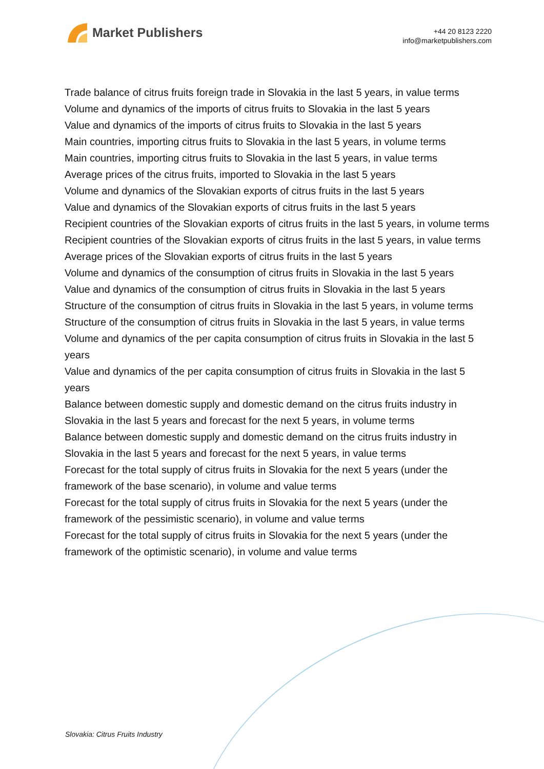Market Publishers
+44 20 8123 2220
info@marketpublishers.com
Trade balance of citrus fruits foreign trade in Slovakia in the last 5 years, in value terms
Volume and dynamics of the imports of citrus fruits to Slovakia in the last 5 years
Value and dynamics of the imports of citrus fruits to Slovakia in the last 5 years
Main countries, importing citrus fruits to Slovakia in the last 5 years, in volume terms
Main countries, importing citrus fruits to Slovakia in the last 5 years, in value terms
Average prices of the citrus fruits, imported to Slovakia in the last 5 years
Volume and dynamics of the Slovakian exports of citrus fruits in the last 5 years
Value and dynamics of the Slovakian exports of citrus fruits in the last 5 years
Recipient countries of the Slovakian exports of citrus fruits in the last 5 years, in volume terms
Recipient countries of the Slovakian exports of citrus fruits in the last 5 years, in value terms
Average prices of the Slovakian exports of citrus fruits in the last 5 years
Volume and dynamics of the consumption of citrus fruits in Slovakia in the last 5 years
Value and dynamics of the consumption of citrus fruits in Slovakia in the last 5 years
Structure of the consumption of citrus fruits in Slovakia in the last 5 years, in volume terms
Structure of the consumption of citrus fruits in Slovakia in the last 5 years, in value terms
Volume and dynamics of the per capita consumption of citrus fruits in Slovakia in the last 5 years
Value and dynamics of the per capita consumption of citrus fruits in Slovakia in the last 5 years
Balance between domestic supply and domestic demand on the citrus fruits industry in Slovakia in the last 5 years and forecast for the next 5 years, in volume terms
Balance between domestic supply and domestic demand on the citrus fruits industry in Slovakia in the last 5 years and forecast for the next 5 years, in value terms
Forecast for the total supply of citrus fruits in Slovakia for the next 5 years (under the framework of the base scenario), in volume and value terms
Forecast for the total supply of citrus fruits in Slovakia for the next 5 years (under the framework of the pessimistic scenario), in volume and value terms
Forecast for the total supply of citrus fruits in Slovakia for the next 5 years (under the framework of the optimistic scenario), in volume and value terms
Slovakia: Citrus Fruits Industry